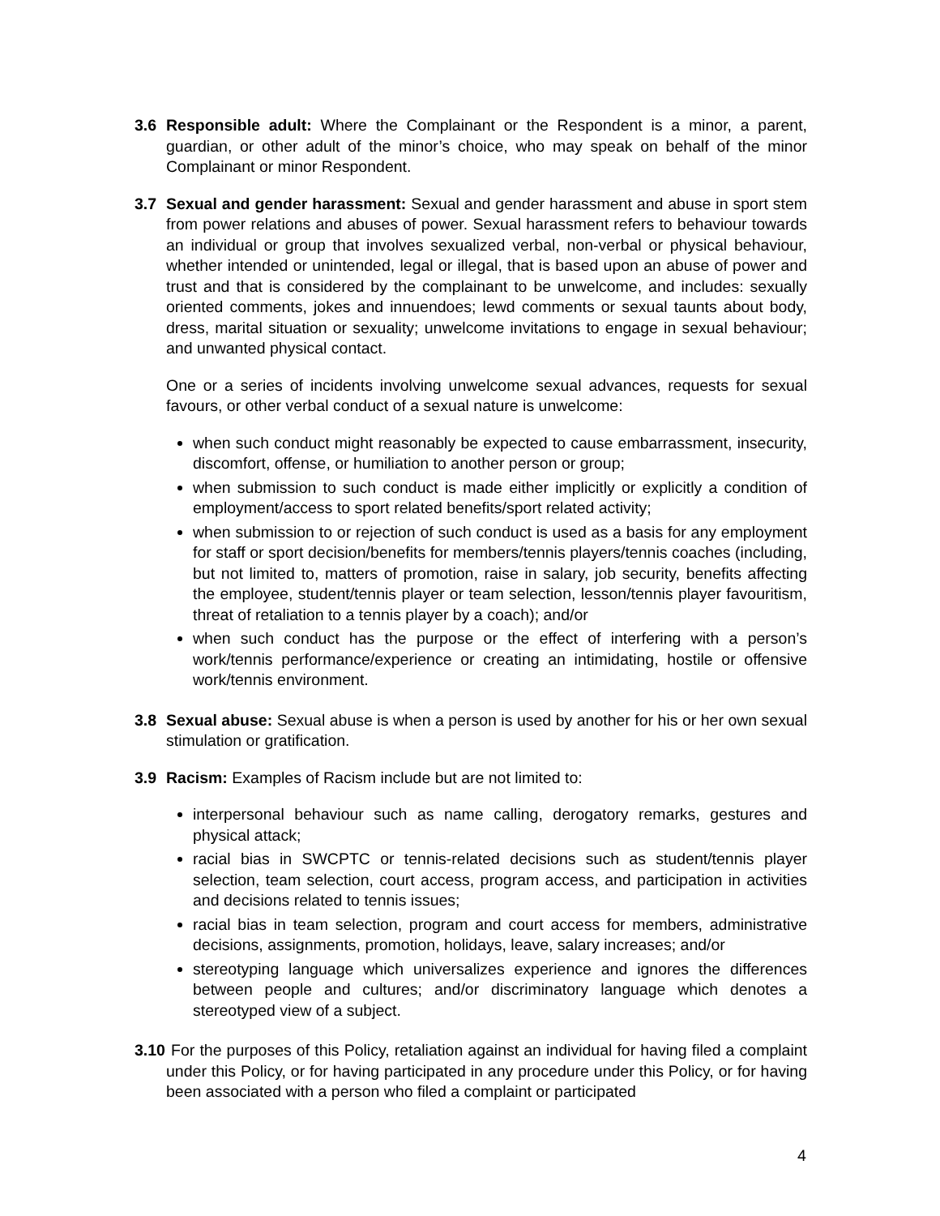3.6 Responsible adult: Where the Complainant or the Respondent is a minor, a parent, guardian, or other adult of the minor’s choice, who may speak on behalf of the minor Complainant or minor Respondent.
3.7 Sexual and gender harassment: Sexual and gender harassment and abuse in sport stem from power relations and abuses of power. Sexual harassment refers to behaviour towards an individual or group that involves sexualized verbal, non-verbal or physical behaviour, whether intended or unintended, legal or illegal, that is based upon an abuse of power and trust and that is considered by the complainant to be unwelcome, and includes: sexually oriented comments, jokes and innuendoes; lewd comments or sexual taunts about body, dress, marital situation or sexuality; unwelcome invitations to engage in sexual behaviour; and unwanted physical contact.
One or a series of incidents involving unwelcome sexual advances, requests for sexual favours, or other verbal conduct of a sexual nature is unwelcome:
when such conduct might reasonably be expected to cause embarrassment, insecurity, discomfort, offense, or humiliation to another person or group;
when submission to such conduct is made either implicitly or explicitly a condition of employment/access to sport related benefits/sport related activity;
when submission to or rejection of such conduct is used as a basis for any employment for staff or sport decision/benefits for members/tennis players/tennis coaches (including, but not limited to, matters of promotion, raise in salary, job security, benefits affecting the employee, student/tennis player or team selection, lesson/tennis player favouritism, threat of retaliation to a tennis player by a coach); and/or
when such conduct has the purpose or the effect of interfering with a person’s work/tennis performance/experience or creating an intimidating, hostile or offensive work/tennis environment.
3.8 Sexual abuse: Sexual abuse is when a person is used by another for his or her own sexual stimulation or gratification.
3.9 Racism: Examples of Racism include but are not limited to:
interpersonal behaviour such as name calling, derogatory remarks, gestures and physical attack;
racial bias in SWCPTC or tennis-related decisions such as student/tennis player selection, team selection, court access, program access, and participation in activities and decisions related to tennis issues;
racial bias in team selection, program and court access for members, administrative decisions, assignments, promotion, holidays, leave, salary increases; and/or
stereotyping language which universalizes experience and ignores the differences between people and cultures; and/or discriminatory language which denotes a stereotyped view of a subject.
3.10
For the purposes of this Policy, retaliation against an individual for having filed a complaint under this Policy, or for having participated in any procedure under this Policy, or for having been associated with a person who filed a complaint or participated
4